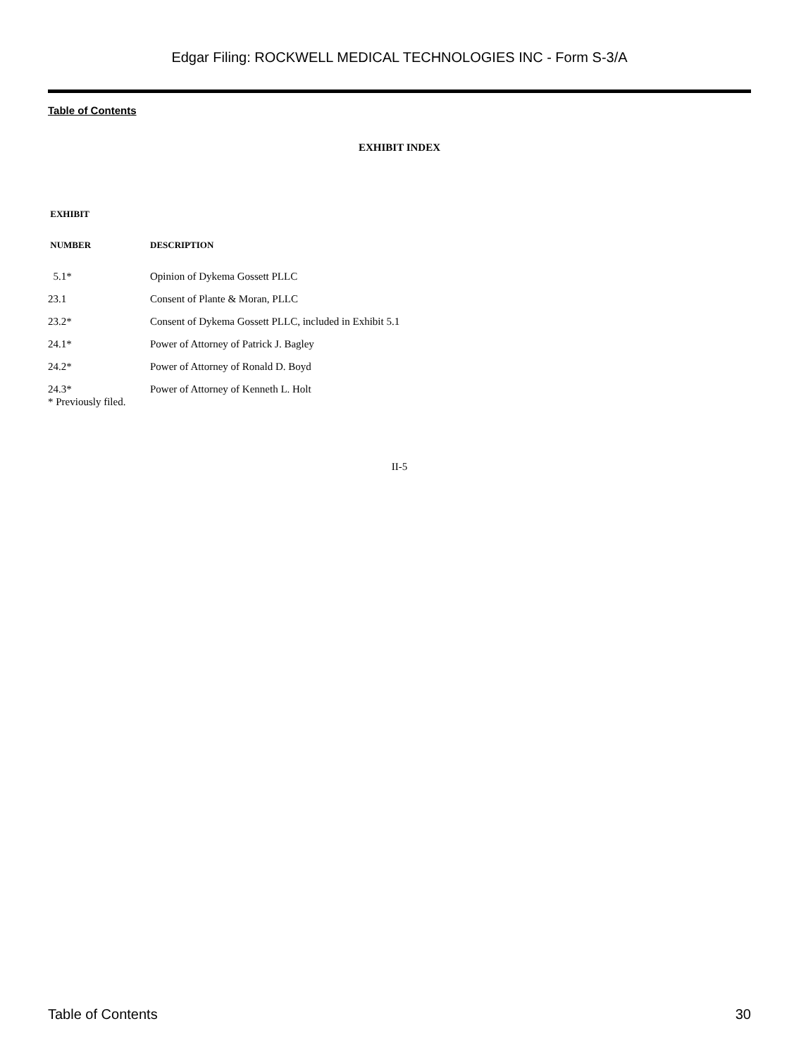Edgar Filing: ROCKWELL MEDICAL TECHNOLOGIES INC - Form S-3/A
Table of Contents
EXHIBIT INDEX
| EXHIBIT | |
| --- | --- |
| NUMBER | DESCRIPTION |
| 5.1* | Opinion of Dykema Gossett PLLC |
| 23.1 | Consent of Plante & Moran, PLLC |
| 23.2* | Consent of Dykema Gossett PLLC, included in Exhibit 5.1 |
| 24.1* | Power of Attorney of Patrick J. Bagley |
| 24.2* | Power of Attorney of Ronald D. Boyd |
| 24.3* | Power of Attorney of Kenneth L. Holt |
* Previously filed.
II-5
Table of Contents 30